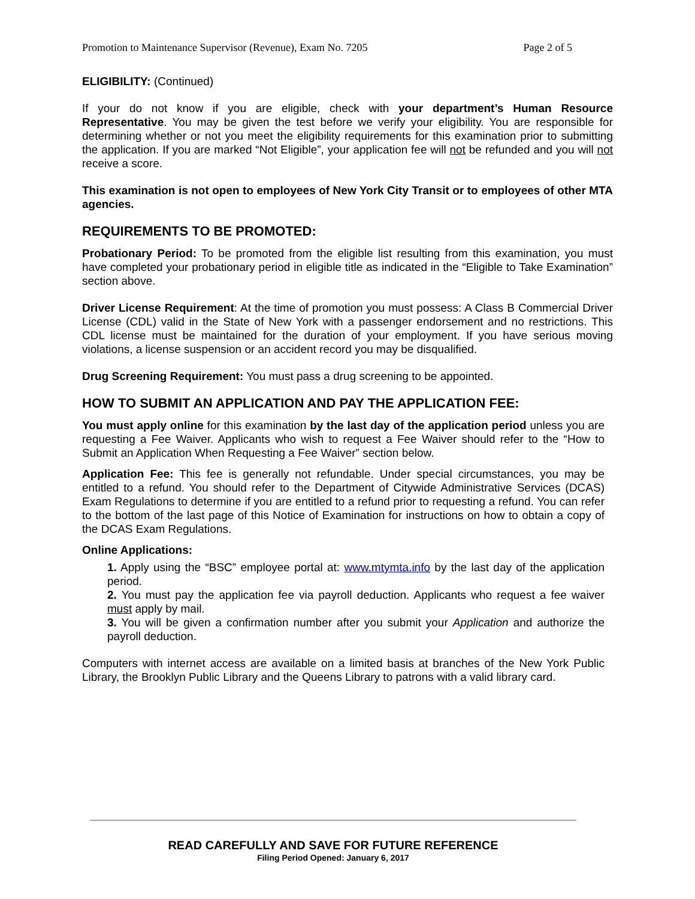Promotion to Maintenance Supervisor (Revenue), Exam No. 7205 Page 2 of 5
ELIGIBILITY: (Continued)
If your do not know if you are eligible, check with your department’s Human Resource Representative. You may be given the test before we verify your eligibility. You are responsible for determining whether or not you meet the eligibility requirements for this examination prior to submitting the application. If you are marked “Not Eligible”, your application fee will not be refunded and you will not receive a score.
This examination is not open to employees of New York City Transit or to employees of other MTA agencies.
REQUIREMENTS TO BE PROMOTED:
Probationary Period: To be promoted from the eligible list resulting from this examination, you must have completed your probationary period in eligible title as indicated in the “Eligible to Take Examination” section above.
Driver License Requirement: At the time of promotion you must possess: A Class B Commercial Driver License (CDL) valid in the State of New York with a passenger endorsement and no restrictions. This CDL license must be maintained for the duration of your employment. If you have serious moving violations, a license suspension or an accident record you may be disqualified.
Drug Screening Requirement: You must pass a drug screening to be appointed.
HOW TO SUBMIT AN APPLICATION AND PAY THE APPLICATION FEE:
You must apply online for this examination by the last day of the application period unless you are requesting a Fee Waiver. Applicants who wish to request a Fee Waiver should refer to the “How to Submit an Application When Requesting a Fee Waiver” section below.
Application Fee: This fee is generally not refundable. Under special circumstances, you may be entitled to a refund. You should refer to the Department of Citywide Administrative Services (DCAS) Exam Regulations to determine if you are entitled to a refund prior to requesting a refund. You can refer to the bottom of the last page of this Notice of Examination for instructions on how to obtain a copy of the DCAS Exam Regulations.
Online Applications:
1. Apply using the “BSC” employee portal at: www.mtymta.info by the last day of the application period.
2. You must pay the application fee via payroll deduction. Applicants who request a fee waiver must apply by mail.
3. You will be given a confirmation number after you submit your Application and authorize the payroll deduction.
Computers with internet access are available on a limited basis at branches of the New York Public Library, the Brooklyn Public Library and the Queens Library to patrons with a valid library card.
READ CAREFULLY AND SAVE FOR FUTURE REFERENCE
Filing Period Opened: January 6, 2017